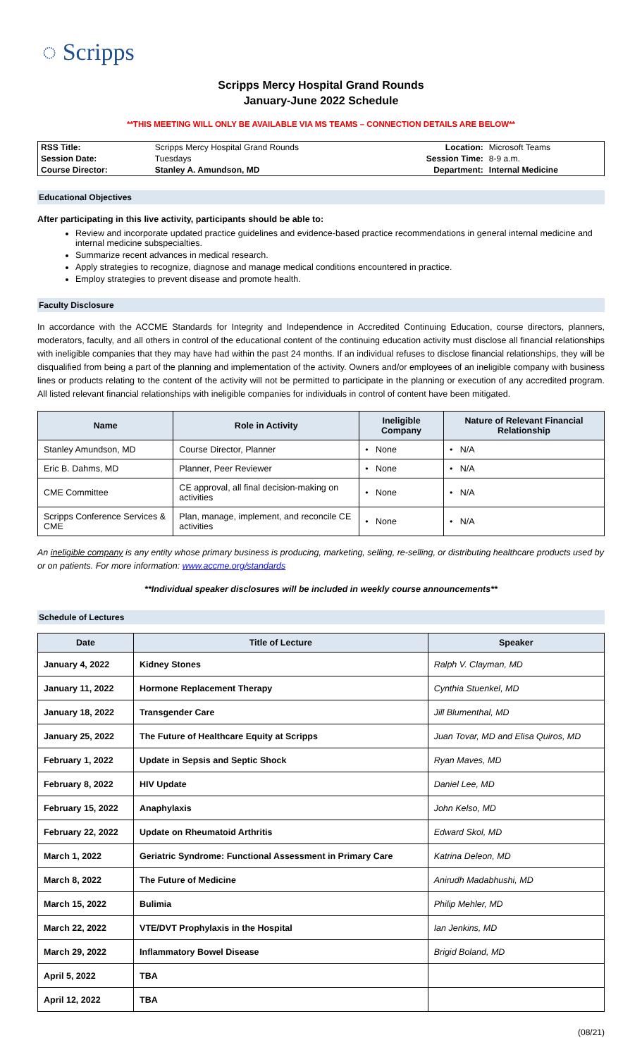◌ Scripps
Scripps Mercy Hospital Grand Rounds
January-June 2022 Schedule
**THIS MEETING WILL ONLY BE AVAILABLE VIA MS TEAMS – CONNECTION DETAILS ARE BELOW**
| RSS Title: | Scripps Mercy Hospital Grand Rounds | Location: | Microsoft Teams |
| Session Date: | Tuesdays | Session Time: | 8-9 a.m. |
| Course Director: | Stanley A. Amundson, MD | Department: | Internal Medicine |
Educational Objectives
After participating in this live activity, participants should be able to:
Review and incorporate updated practice guidelines and evidence-based practice recommendations in general internal medicine and internal medicine subspecialties.
Summarize recent advances in medical research.
Apply strategies to recognize, diagnose and manage medical conditions encountered in practice.
Employ strategies to prevent disease and promote health.
Faculty Disclosure
In accordance with the ACCME Standards for Integrity and Independence in Accredited Continuing Education, course directors, planners, moderators, faculty, and all others in control of the educational content of the continuing education activity must disclose all financial relationships with ineligible companies that they may have had within the past 24 months. If an individual refuses to disclose financial relationships, they will be disqualified from being a part of the planning and implementation of the activity. Owners and/or employees of an ineligible company with business lines or products relating to the content of the activity will not be permitted to participate in the planning or execution of any accredited program. All listed relevant financial relationships with ineligible companies for individuals in control of content have been mitigated.
| Name | Role in Activity | Ineligible Company | Nature of Relevant Financial Relationship |
| --- | --- | --- | --- |
| Stanley Amundson, MD | Course Director, Planner | • None | • N/A |
| Eric B. Dahms, MD | Planner, Peer Reviewer | • None | • N/A |
| CME Committee | CE approval, all final decision-making on activities | • None | • N/A |
| Scripps Conference Services & CME | Plan, manage, implement, and reconcile CE activities | • None | • N/A |
An ineligible company is any entity whose primary business is producing, marketing, selling, re-selling, or distributing healthcare products used by or on patients. For more information: www.accme.org/standards
**Individual speaker disclosures will be included in weekly course announcements**
Schedule of Lectures
| Date | Title of Lecture | Speaker |
| --- | --- | --- |
| January 4, 2022 | Kidney Stones | Ralph V. Clayman, MD |
| January 11, 2022 | Hormone Replacement Therapy | Cynthia Stuenkel, MD |
| January 18, 2022 | Transgender Care | Jill Blumenthal, MD |
| January 25, 2022 | The Future of Healthcare Equity at Scripps | Juan Tovar, MD and Elisa Quiros, MD |
| February 1, 2022 | Update in Sepsis and Septic Shock | Ryan Maves, MD |
| February 8, 2022 | HIV Update | Daniel Lee, MD |
| February 15, 2022 | Anaphylaxis | John Kelso, MD |
| February 22, 2022 | Update on Rheumatoid Arthritis | Edward Skol, MD |
| March 1, 2022 | Geriatric Syndrome: Functional Assessment in Primary Care | Katrina Deleon, MD |
| March 8, 2022 | The Future of Medicine | Anirudh Madabhushi, MD |
| March 15, 2022 | Bulimia | Philip Mehler, MD |
| March 22, 2022 | VTE/DVT Prophylaxis in the Hospital | Ian Jenkins, MD |
| March 29, 2022 | Inflammatory Bowel Disease | Brigid Boland, MD |
| April 5, 2022 | TBA | |
| April 12, 2022 | TBA | |
(08/21)